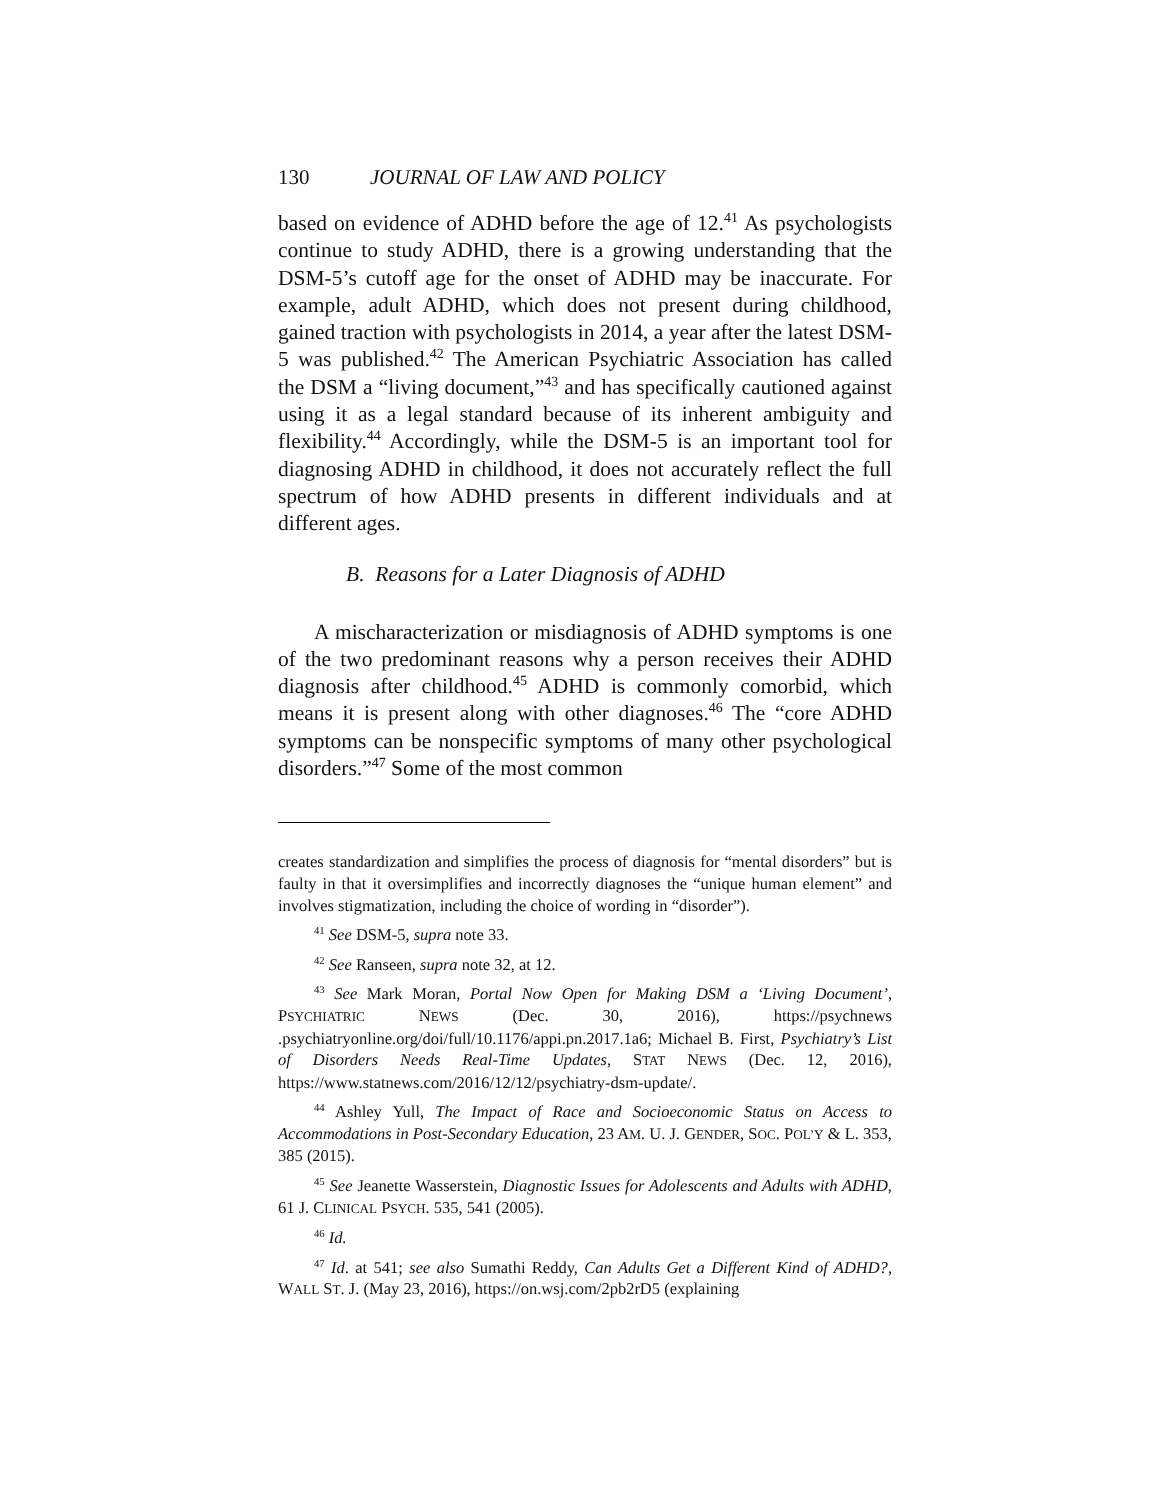130 JOURNAL OF LAW AND POLICY
based on evidence of ADHD before the age of 12.<sup>41</sup> As psychologists continue to study ADHD, there is a growing understanding that the DSM-5’s cutoff age for the onset of ADHD may be inaccurate. For example, adult ADHD, which does not present during childhood, gained traction with psychologists in 2014, a year after the latest DSM-5 was published.<sup>42</sup> The American Psychiatric Association has called the DSM a “living document,”<sup>43</sup> and has specifically cautioned against using it as a legal standard because of its inherent ambiguity and flexibility.<sup>44</sup> Accordingly, while the DSM-5 is an important tool for diagnosing ADHD in childhood, it does not accurately reflect the full spectrum of how ADHD presents in different individuals and at different ages.
B. Reasons for a Later Diagnosis of ADHD
A mischaracterization or misdiagnosis of ADHD symptoms is one of the two predominant reasons why a person receives their ADHD diagnosis after childhood.<sup>45</sup> ADHD is commonly comorbid, which means it is present along with other diagnoses.<sup>46</sup> The “core ADHD symptoms can be nonspecific symptoms of many other psychological disorders.”<sup>47</sup> Some of the most common
creates standardization and simplifies the process of diagnosis for “mental disorders” but is faulty in that it oversimplifies and incorrectly diagnoses the “unique human element” and involves stigmatization, including the choice of wording in “disorder”).
<sup>41</sup> See DSM-5, supra note 33.
<sup>42</sup> See Ranseen, supra note 32, at 12.
<sup>43</sup> See Mark Moran, Portal Now Open for Making DSM a ‘Living Document’, PSYCHIATRIC NEWS (Dec. 30, 2016), https://psychnews .psychiatryonline.org/doi/full/10.1176/appi.pn.2017.1a6; Michael B. First, Psychiatry’s List of Disorders Needs Real-Time Updates, STAT NEWS (Dec. 12, 2016), https://www.statnews.com/2016/12/12/psychiatry-dsm-update/.
<sup>44</sup> Ashley Yull, The Impact of Race and Socioeconomic Status on Access to Accommodations in Post-Secondary Education, 23 AM. U. J. GENDER, SOC. POL’Y & L. 353, 385 (2015).
<sup>45</sup> See Jeanette Wasserstein, Diagnostic Issues for Adolescents and Adults with ADHD, 61 J. CLINICAL PSYCH. 535, 541 (2005).
<sup>46</sup> Id.
<sup>47</sup> Id. at 541; see also Sumathi Reddy, Can Adults Get a Different Kind of ADHD?, WALL ST. J. (May 23, 2016), https://on.wsj.com/2pb2rD5 (explaining